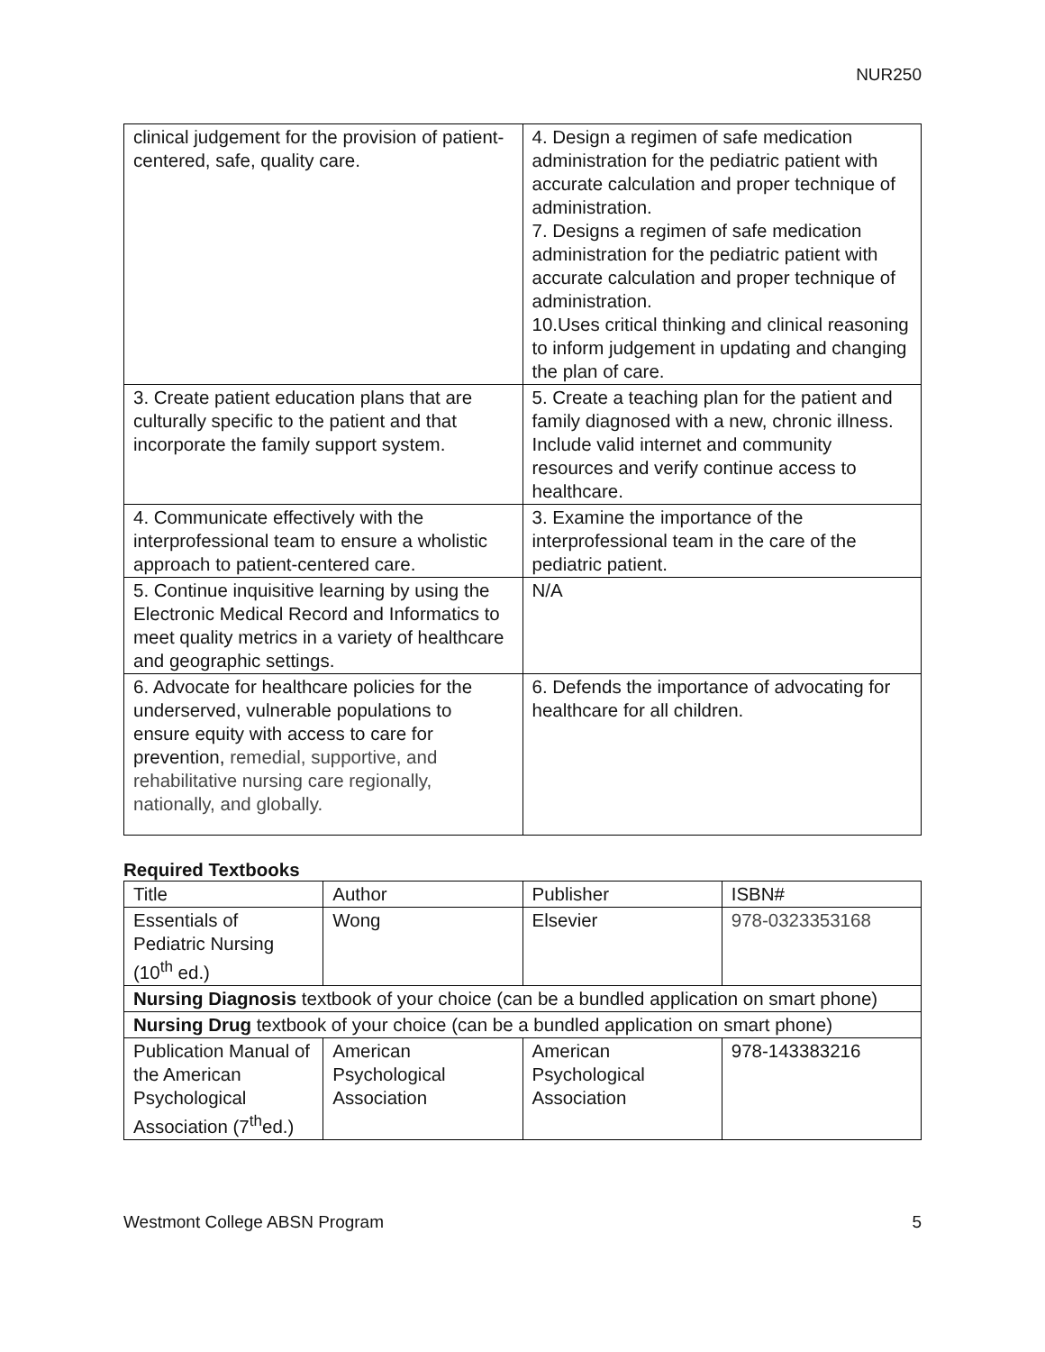NUR250
| clinical judgement for the provision of patient-centered, safe, quality care. | 4. Design a regimen of safe medication administration for the pediatric patient with accurate calculation and proper technique of administration. 7. Designs a regimen of safe medication administration for the pediatric patient with accurate calculation and proper technique of administration. 10.Uses critical thinking and clinical reasoning to inform judgement in updating and changing the plan of care. |
| 3. Create patient education plans that are culturally specific to the patient and that incorporate the family support system. | 5. Create a teaching plan for the patient and family diagnosed with a new, chronic illness. Include valid internet and community resources and verify continue access to healthcare. |
| 4. Communicate effectively with the interprofessional team to ensure a wholistic approach to patient-centered care. | 3. Examine the importance of the interprofessional team in the care of the pediatric patient. |
| 5. Continue inquisitive learning by using the Electronic Medical Record and Informatics to meet quality metrics in a variety of healthcare and geographic settings. | N/A |
| 6. Advocate for healthcare policies for the underserved, vulnerable populations to ensure equity with access to care for prevention, remedial, supportive, and rehabilitative nursing care regionally, nationally, and globally. | 6. Defends the importance of advocating for healthcare for all children. |
Required Textbooks
| Title | Author | Publisher | ISBN# |
| Essentials of Pediatric Nursing (10<sup>th</sup> ed.) | Wong | Elsevier | 978-0323353168 |
| Nursing Diagnosis textbook of your choice (can be a bundled application on smart phone) | | | |
| Nursing Drug textbook of your choice (can be a bundled application on smart phone) | | | |
| Publication Manual of the American Psychological Association (7<sup>th</sup>ed.) | American Psychological Association | American Psychological Association | 978-143383216 |
Westmont College ABSN Program 5